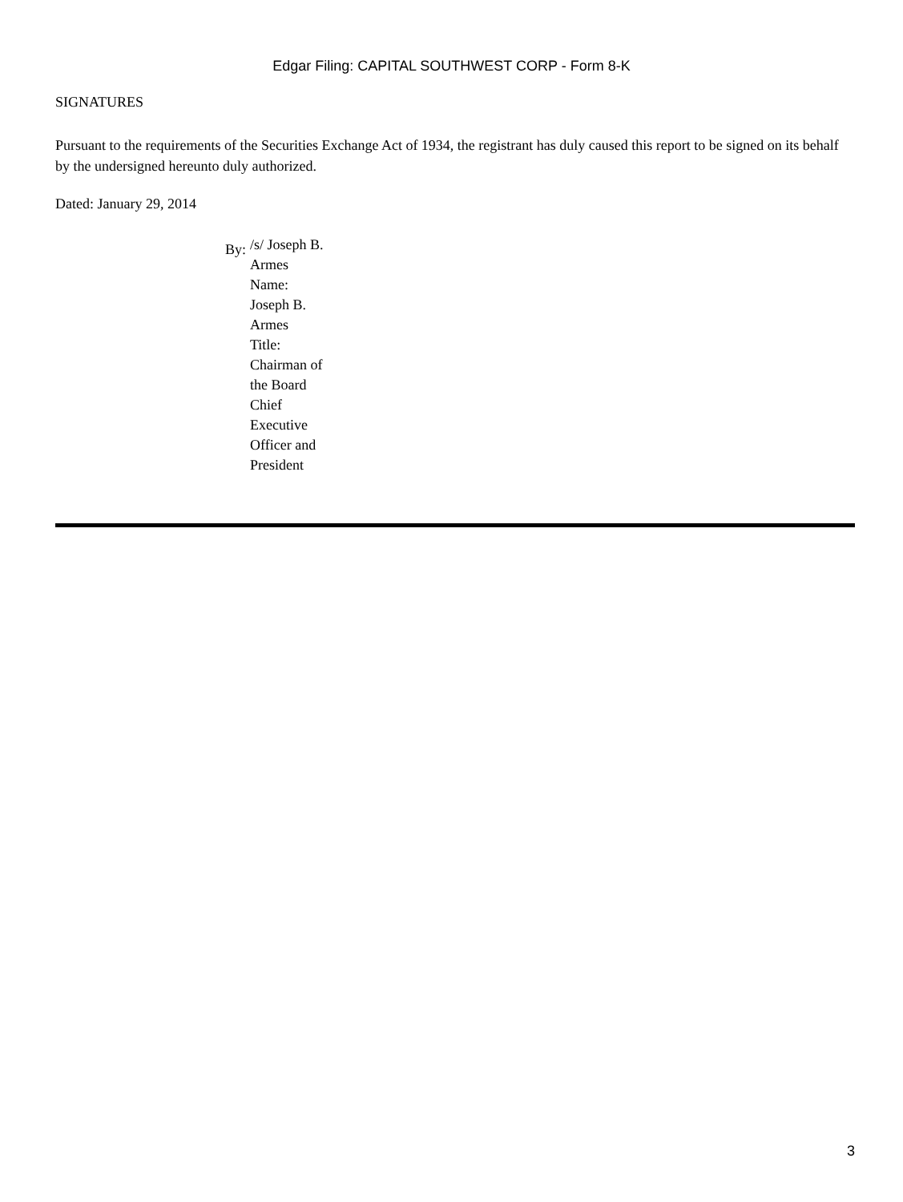Edgar Filing: CAPITAL SOUTHWEST CORP - Form 8-K
SIGNATURES
Pursuant to the requirements of the Securities Exchange Act of 1934, the registrant has duly caused this report to be signed on its behalf by the undersigned hereunto duly authorized.
Dated: January 29, 2014
By:
/s/ Joseph B. Armes
Name: Joseph B. Armes
Title: Chairman of the Board Chief Executive Officer and President
3